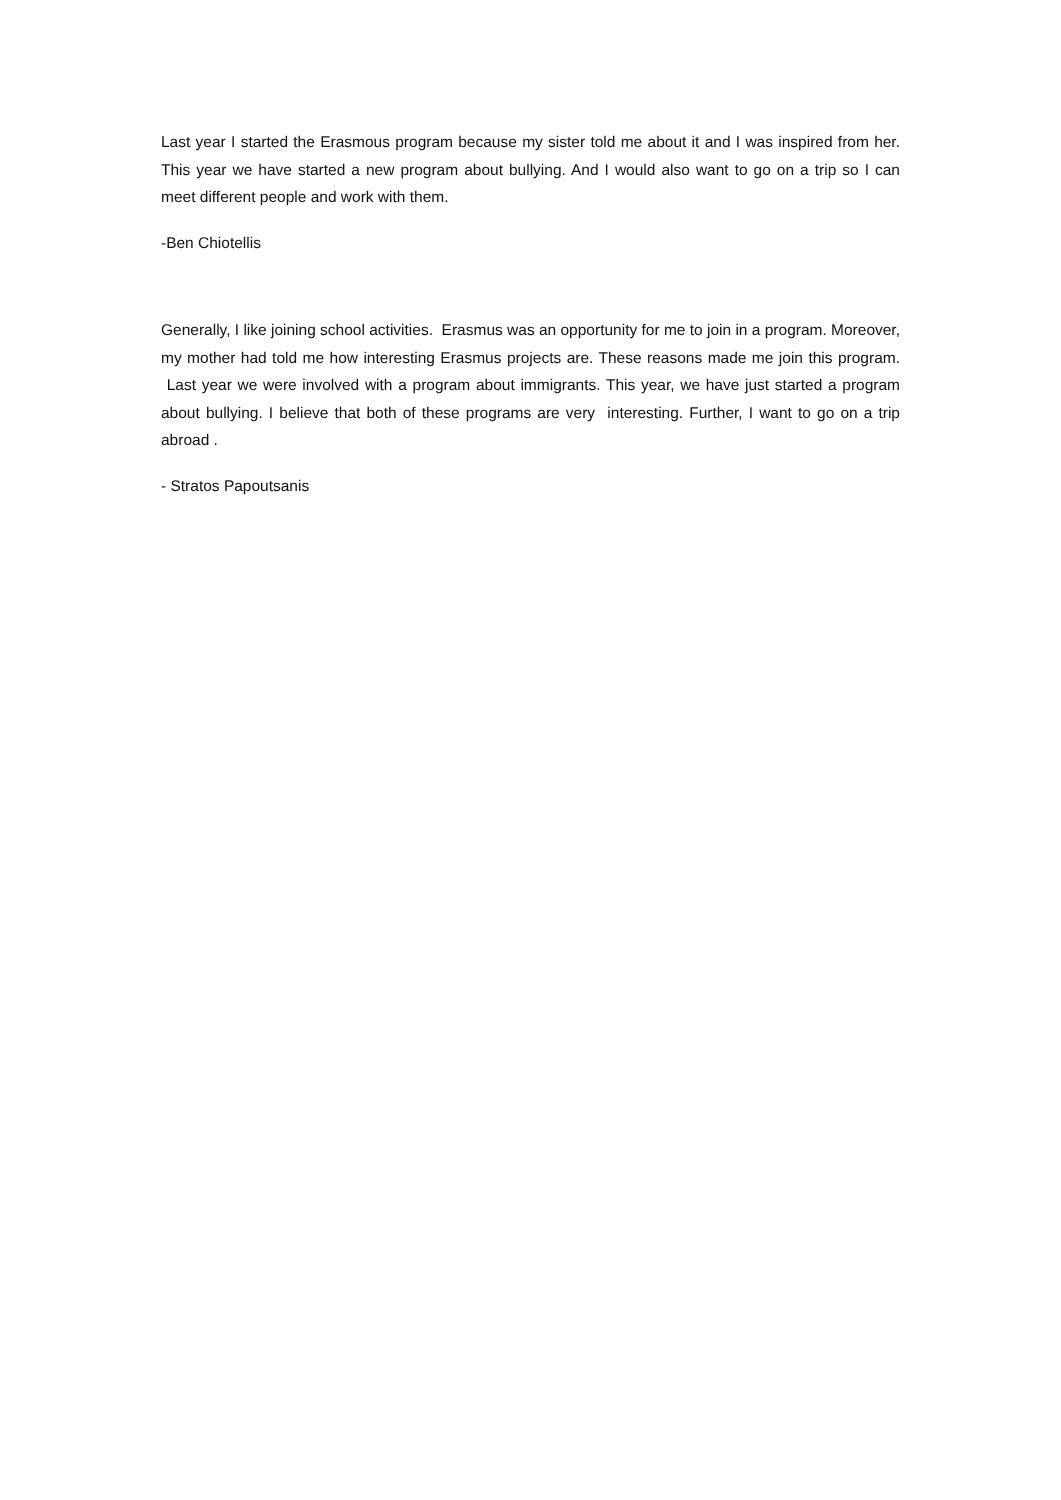Last year I started the Erasmous program because my sister told me about it and I was inspired from her. This year we have started a new program about bullying. And I would also want to go on a trip so I can meet different people and work with them.
-Ben Chiotellis
Generally, I like joining school activities. Erasmus was an opportunity for me to join in a program. Moreover, my mother had told me how interesting Erasmus projects are. These reasons made me join this program. Last year we were involved with a program about immigrants. This year, we have just started a program about bullying. I believe that both of these programs are very interesting. Further, I want to go on a trip abroad .
- Stratos Papoutsanis